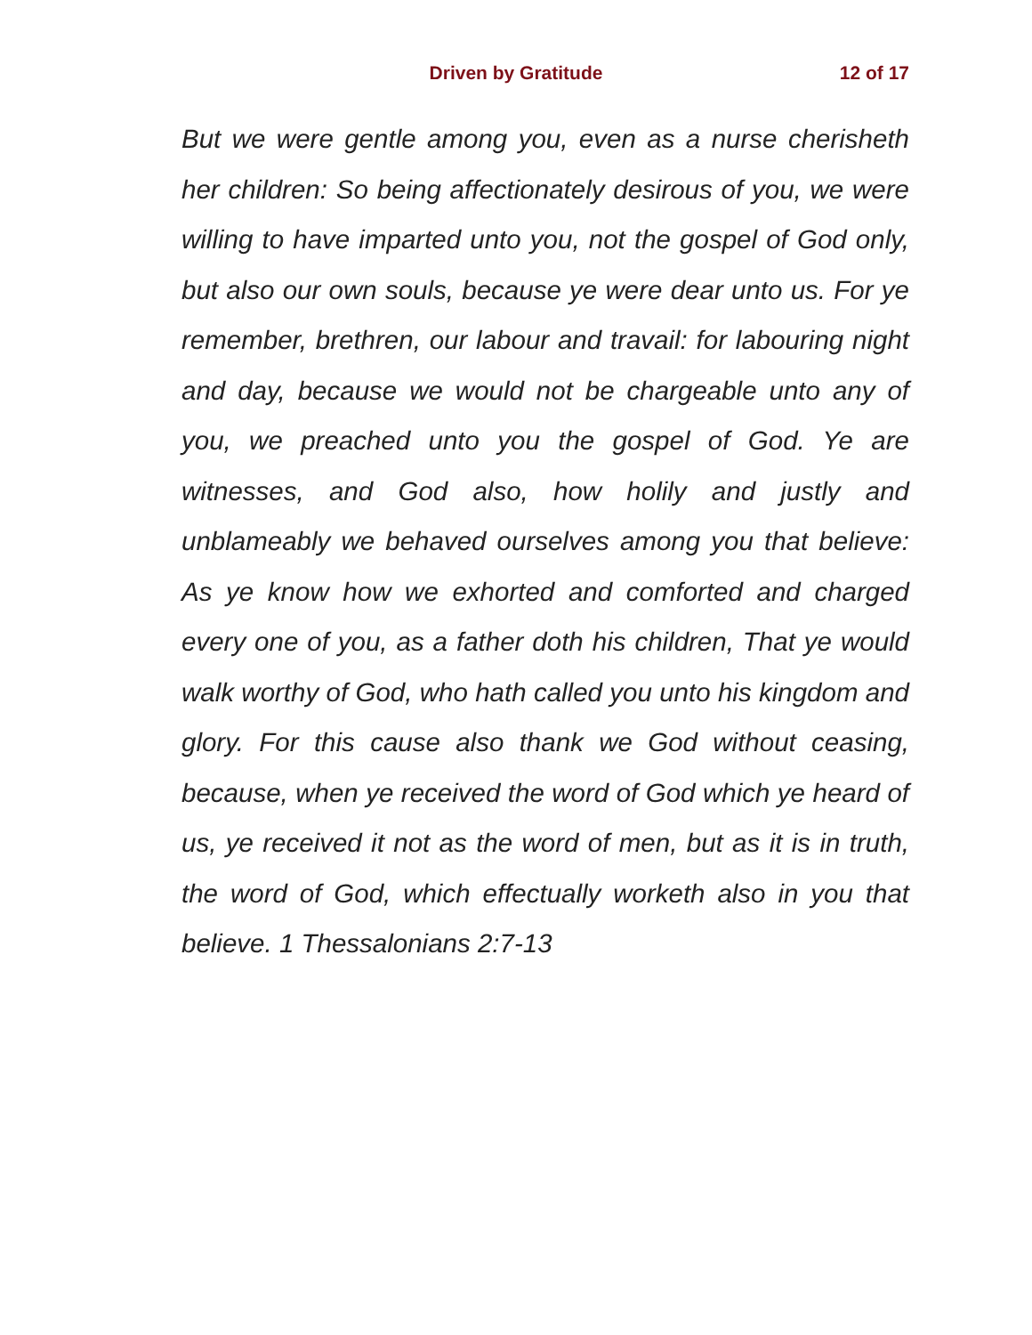Driven by Gratitude 12 of 17
But we were gentle among you, even as a nurse cherisheth her children: So being affectionately desirous of you, we were willing to have imparted unto you, not the gospel of God only, but also our own souls, because ye were dear unto us. For ye remember, brethren, our labour and travail: for labouring night and day, because we would not be chargeable unto any of you, we preached unto you the gospel of God. Ye are witnesses, and God also, how holily and justly and unblameably we behaved ourselves among you that believe: As ye know how we exhorted and comforted and charged every one of you, as a father doth his children, That ye would walk worthy of God, who hath called you unto his kingdom and glory. For this cause also thank we God without ceasing, because, when ye received the word of God which ye heard of us, ye received it not as the word of men, but as it is in truth, the word of God, which effectually worketh also in you that believe. 1 Thessalonians 2:7-13